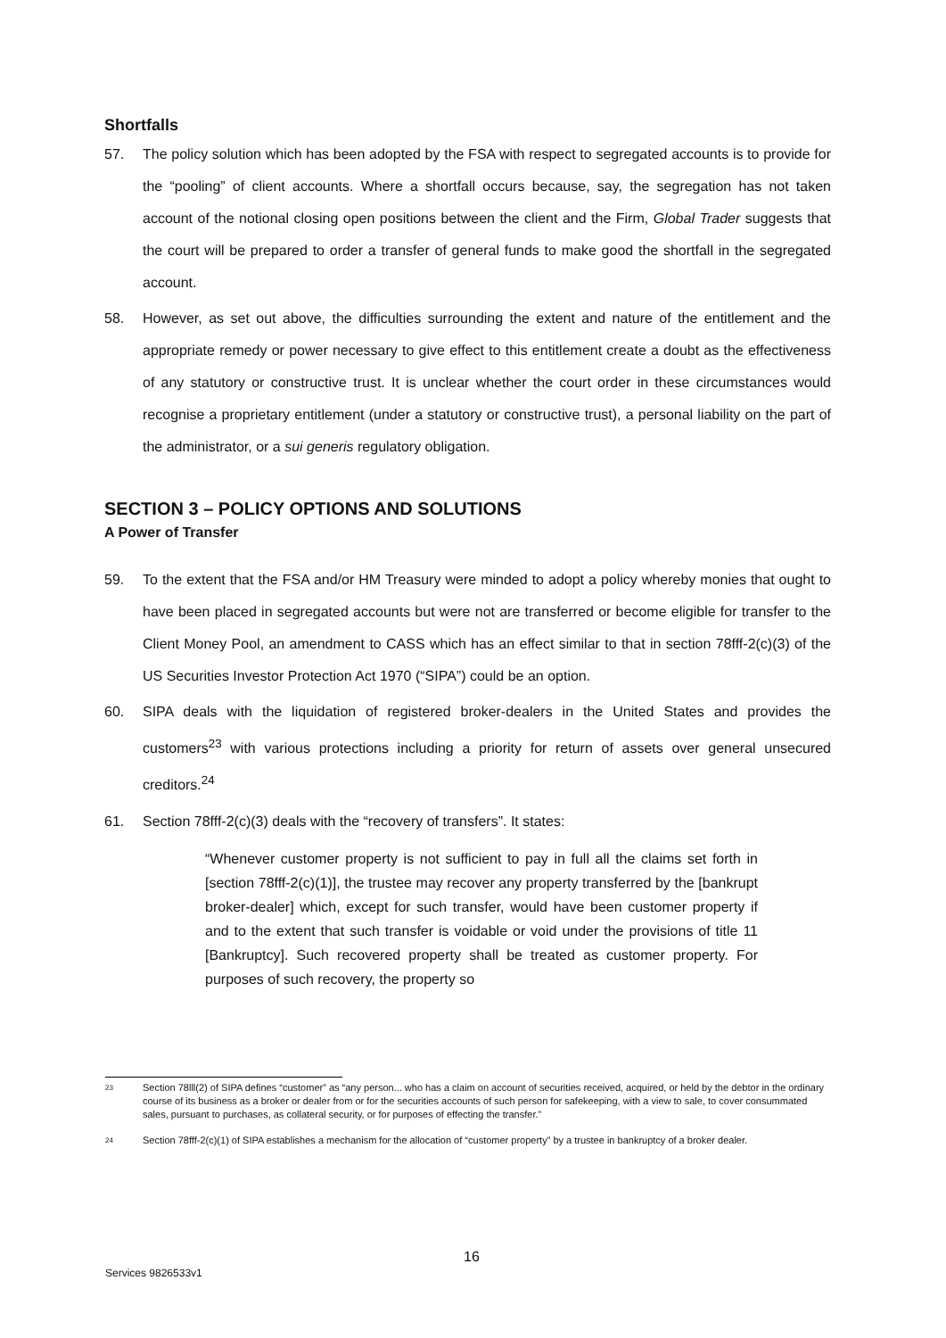Shortfalls
57. The policy solution which has been adopted by the FSA with respect to segregated accounts is to provide for the “pooling” of client accounts. Where a shortfall occurs because, say, the segregation has not taken account of the notional closing open positions between the client and the Firm, Global Trader suggests that the court will be prepared to order a transfer of general funds to make good the shortfall in the segregated account.
58. However, as set out above, the difficulties surrounding the extent and nature of the entitlement and the appropriate remedy or power necessary to give effect to this entitlement create a doubt as the effectiveness of any statutory or constructive trust. It is unclear whether the court order in these circumstances would recognise a proprietary entitlement (under a statutory or constructive trust), a personal liability on the part of the administrator, or a sui generis regulatory obligation.
SECTION 3 – POLICY OPTIONS AND SOLUTIONS
A Power of Transfer
59. To the extent that the FSA and/or HM Treasury were minded to adopt a policy whereby monies that ought to have been placed in segregated accounts but were not are transferred or become eligible for transfer to the Client Money Pool, an amendment to CASS which has an effect similar to that in section 78fff-2(c)(3) of the US Securities Investor Protection Act 1970 (“SIPA”) could be an option.
60. SIPA deals with the liquidation of registered broker-dealers in the United States and provides the customers<sup>23</sup> with various protections including a priority for return of assets over general unsecured creditors.<sup>24</sup>
61. Section 78fff-2(c)(3) deals with the “recovery of transfers”. It states:
“Whenever customer property is not sufficient to pay in full all the claims set forth in [section 78fff-2(c)(1)], the trustee may recover any property transferred by the [bankrupt broker-dealer] which, except for such transfer, would have been customer property if and to the extent that such transfer is voidable or void under the provisions of title 11 [Bankruptcy]. Such recovered property shall be treated as customer property. For purposes of such recovery, the property so
23 Section 78lll(2) of SIPA defines “customer” as “any person... who has a claim on account of securities received, acquired, or held by the debtor in the ordinary course of its business as a broker or dealer from or for the securities accounts of such person for safekeeping, with a view to sale, to cover consummated sales, pursuant to purchases, as collateral security, or for purposes of effecting the transfer.”
24 Section 78fff-2(c)(1) of SIPA establishes a mechanism for the allocation of “customer property” by a trustee in bankruptcy of a broker dealer.
16
Services 9826533v1